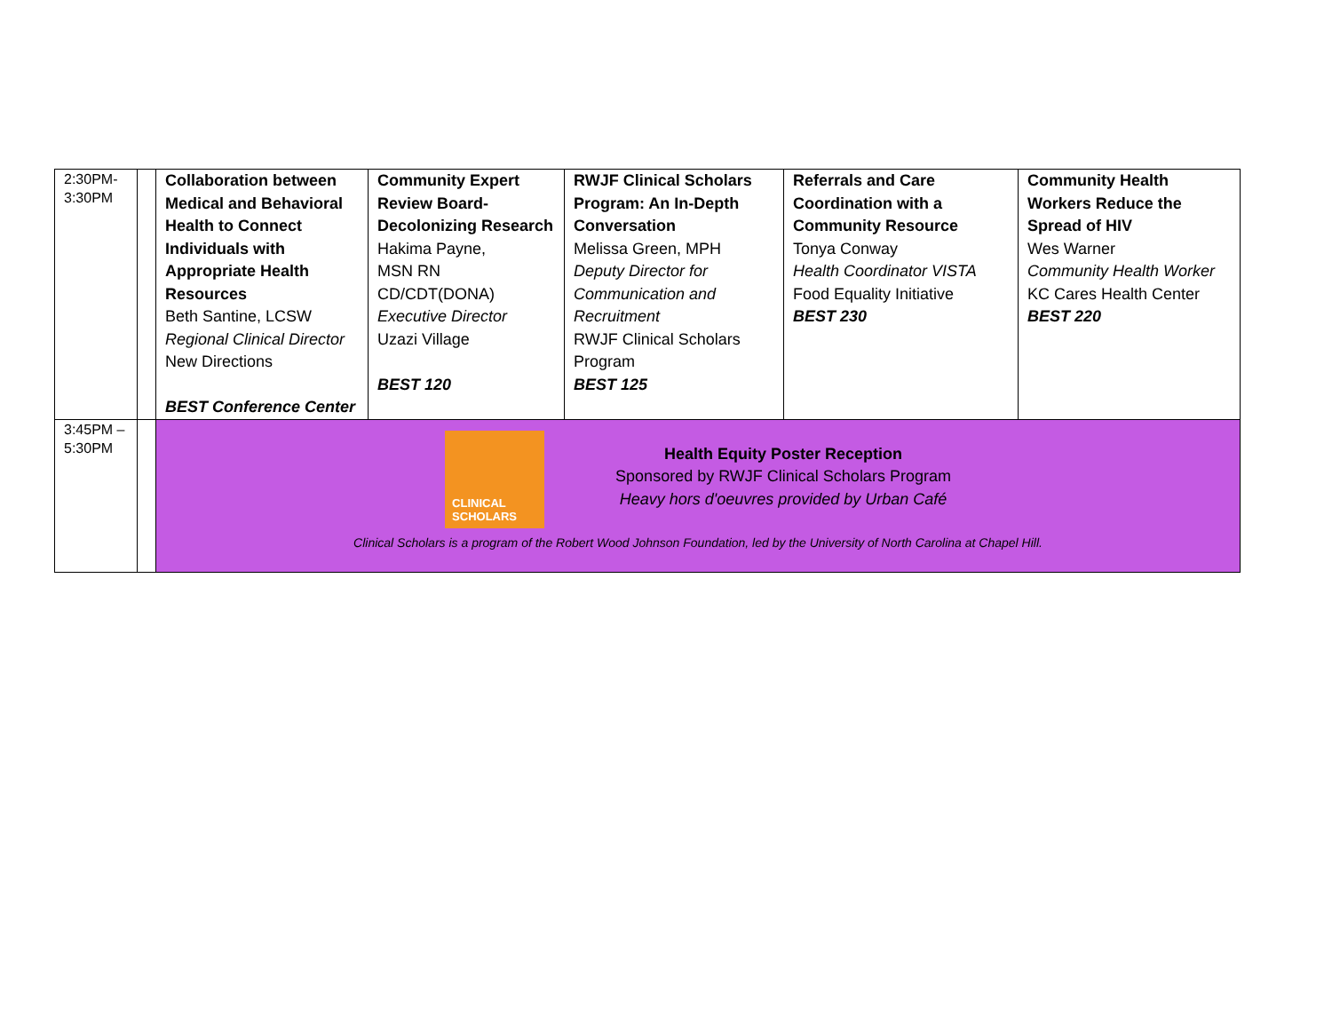| 2:30PM- 3:30PM | | Collaboration between Medical and Behavioral Health to Connect Individuals with Appropriate Health Resources Beth Santine, LCSW Regional Clinical Director New Directions BEST Conference Center | Community Expert Review Board- Decolonizing Research Hakima Payne, MSN RN CD/CDT(DONA) Executive Director Uzazi Village BEST 120 | RWJF Clinical Scholars Program: An In-Depth Conversation Melissa Green, MPH Deputy Director for Communication and Recruitment RWJF Clinical Scholars Program BEST 125 | Referrals and Care Coordination with a Community Resource Tonya Conway Health Coordinator VISTA Food Equality Initiative BEST 230 | Community Health Workers Reduce the Spread of HIV Wes Warner Community Health Worker KC Cares Health Center BEST 220 |
| 3:45PM – 5:30PM | | CLINICAL SCHOLARS Health Equity Poster Reception Sponsored by RWJF Clinical Scholars Program Heavy hors d'oeuvres provided by Urban Café Clinical Scholars is a program of the Robert Wood Johnson Foundation, led by the University of North Carolina at Chapel Hill. | | | | |